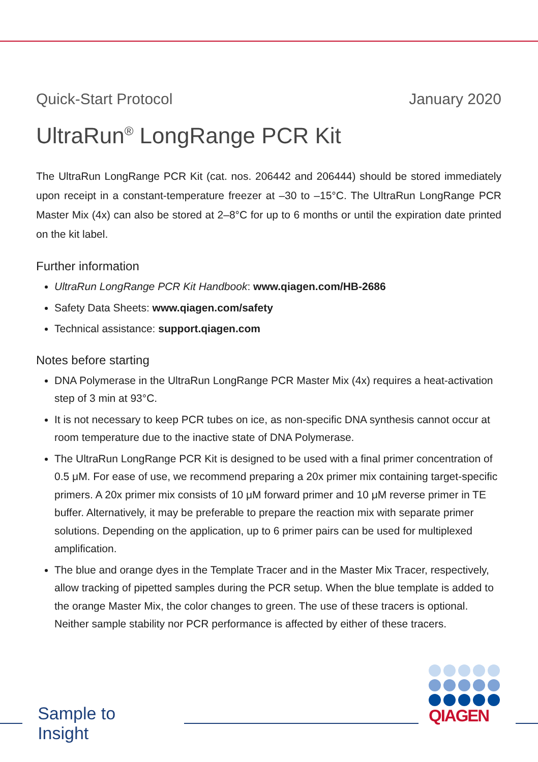Quick-Start Protocol January 2020
UltraRun<sup>®</sup> LongRange PCR Kit
The UltraRun LongRange PCR Kit (cat. nos. 206442 and 206444) should be stored immediately upon receipt in a constant-temperature freezer at –30 to –15°C. The UltraRun LongRange PCR Master Mix (4x) can also be stored at 2–8°C for up to 6 months or until the expiration date printed on the kit label.
Further information
UltraRun LongRange PCR Kit Handbook: www.qiagen.com/HB-2686
Safety Data Sheets: www.qiagen.com/safety
Technical assistance: support.qiagen.com
Notes before starting
DNA Polymerase in the UltraRun LongRange PCR Master Mix (4x) requires a heat-activation step of 3 min at 93°C.
It is not necessary to keep PCR tubes on ice, as non-specific DNA synthesis cannot occur at room temperature due to the inactive state of DNA Polymerase.
The UltraRun LongRange PCR Kit is designed to be used with a final primer concentration of 0.5 μM. For ease of use, we recommend preparing a 20x primer mix containing target-specific primers. A 20x primer mix consists of 10 μM forward primer and 10 μM reverse primer in TE buffer. Alternatively, it may be preferable to prepare the reaction mix with separate primer solutions. Depending on the application, up to 6 primer pairs can be used for multiplexed amplification.
The blue and orange dyes in the Template Tracer and in the Master Mix Tracer, respectively, allow tracking of pipetted samples during the PCR setup. When the blue template is added to the orange Master Mix, the color changes to green. The use of these tracers is optional. Neither sample stability nor PCR performance is affected by either of these tracers.
Sample to Insight
QIAGEN